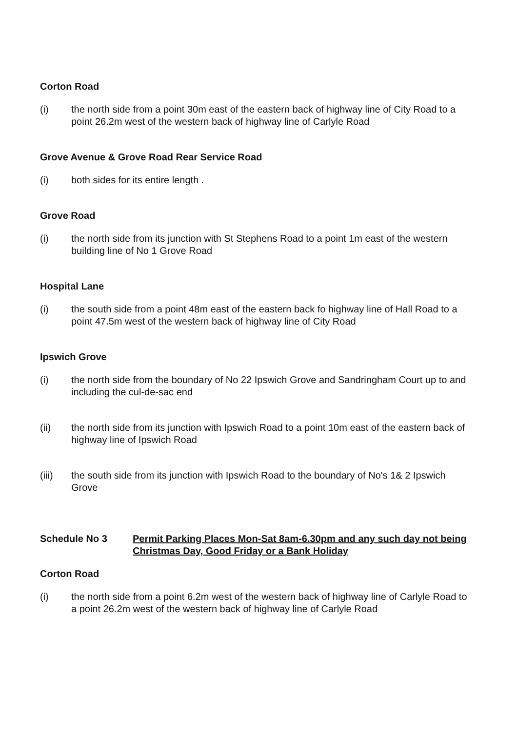Corton Road
(i) the north side from a point 30m east of the eastern back of highway line of City Road to a point 26.2m west of the western back of highway line of Carlyle Road
Grove Avenue & Grove Road Rear Service Road
(i) both sides for its entire length .
Grove Road
(i) the north side from its junction with St Stephens Road to a point 1m east of the western building line of No 1 Grove Road
Hospital Lane
(i) the south side from a point 48m east of the eastern back fo highway line of Hall Road to a point 47.5m west of the western back of highway line of City Road
Ipswich Grove
(i) the north side from the boundary of No 22 Ipswich Grove and Sandringham Court up to and including the cul-de-sac end
(ii) the north side from its junction with Ipswich Road to a point 10m east of the eastern back of highway line of Ipswich Road
(iii) the south side from its junction with Ipswich Road to the boundary of No's 1& 2 Ipswich Grove
Schedule No 3 Permit Parking Places Mon-Sat 8am-6.30pm and any such day not being Christmas Day, Good Friday or a Bank Holiday
Corton Road
(i) the north side from a point 6.2m west of the western back of highway line of Carlyle Road to a point 26.2m west of the western back of highway line of Carlyle Road